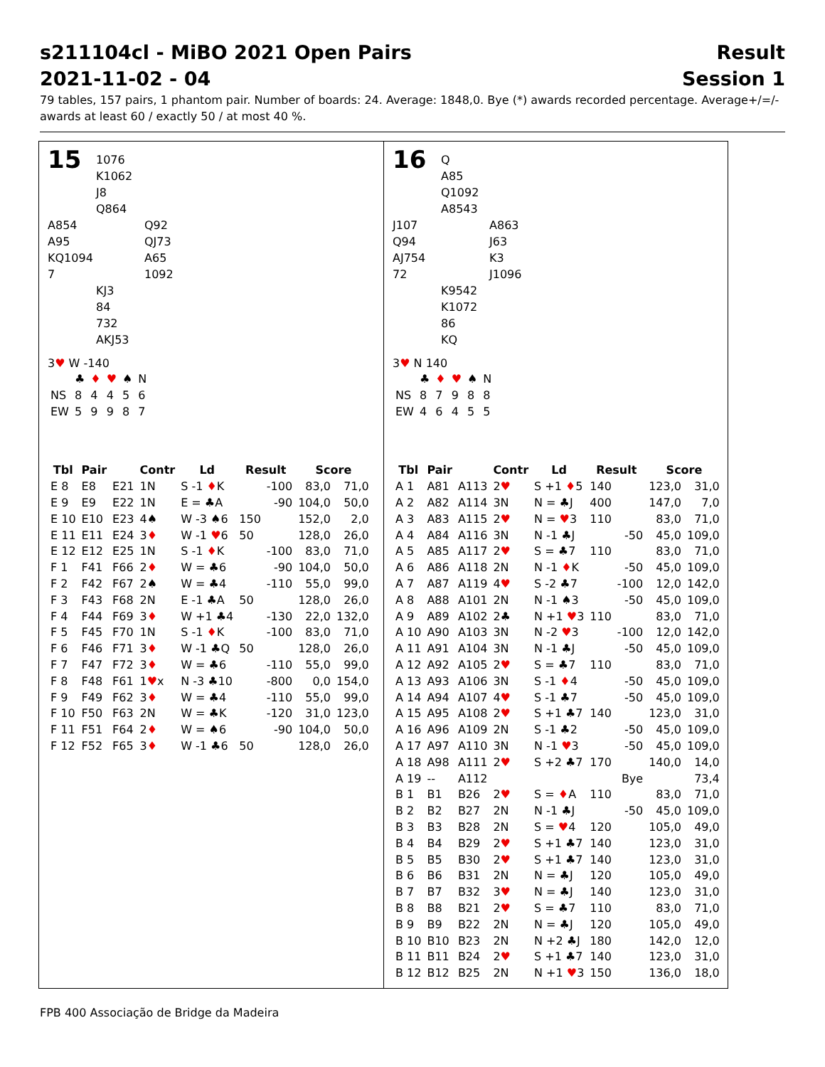s211104cl - MiBO 2021 Open Pairs
2021-11-02 - 04
Result
Session 1
79 tables, 157 pairs, 1 phantom pair. Number of boards: 24. Average: 1848,0. Bye (*) awards recorded percentage. Average+/=/- awards at least 60 / exactly 50 / at most 40 %.
15
1076
K1062
J8
Q864
A854
A95
KQ1094
7
Q92
QJ73
A65
1092
KJ3
84
732
AKJ53
3♥ W -140
| | ♣ | ♦ | ♥ | ♠ | N |
| NS | 8 | 4 | 4 | 5 | 6 |
| EW | 5 | 9 | 9 | 8 | 7 |
| Tbl | Pair | | Contr | Ld | Result | | Score | |
| --- | --- | --- | --- | --- | --- | --- | --- | --- |
| E 8 | E8 | E21 | 1N | S -1 ♦ K | | -100 | 83,0 | 71,0 |
| E 9 | E9 | E22 | 1N | E = ♣A | | -90 | 104,0 | 50,0 |
| E 10 | E10 | E23 | 4♠ | W -3 ♠6 | 150 | | 152,0 | 2,0 |
| E 11 | E11 | E24 | 3 ♦ | W -1 ♥ 6 | 50 | | 128,0 | 26,0 |
| E 12 | E12 | E25 | 1N | S -1 ♦ K | | -100 | 83,0 | 71,0 |
| F 1 | F41 | F66 | 2 ♦ | W = ♣6 | | -90 | 104,0 | 50,0 |
| F 2 | F42 | F67 | 2♠ | W = ♣4 | | -110 | 55,0 | 99,0 |
| F 3 | F43 | F68 | 2N | E -1 ♣A | 50 | | 128,0 | 26,0 |
| F 4 | F44 | F69 | 3 ♦ | W +1 ♣4 | | -130 | 22,0 | 132,0 |
| F 5 | F45 | F70 | 1N | S -1 ♦ K | | -100 | 83,0 | 71,0 |
| F 6 | F46 | F71 | 3 ♦ | W -1 ♣Q | 50 | | 128,0 | 26,0 |
| F 7 | F47 | F72 | 3 ♦ | W = ♣6 | | -110 | 55,0 | 99,0 |
| F 8 | F48 | F61 | 1 ♥ x | N -3 ♣10 | | -800 | 0,0 | 154,0 |
| F 9 | F49 | F62 | 3 ♦ | W = ♣4 | | -110 | 55,0 | 99,0 |
| F 10 | F50 | F63 | 2N | W = ♣K | | -120 | 31,0 | 123,0 |
| F 11 | F51 | F64 | 2 ♦ | W = ♠6 | | -90 | 104,0 | 50,0 |
| F 12 | F52 | F65 | 3 ♦ | W -1 ♣6 | 50 | | 128,0 | 26,0 |
16
Q
A85
Q1092
A8543
J107
Q94
AJ754
72
A863
J63
K3
J1096
K9542
K1072
86
KQ
3♥ N 140
| | ♣ | ♦ | ♥ | ♠ | N |
| NS | 8 | 7 | 9 | 8 | 8 |
| EW | 4 | 6 | 4 | 5 | 5 |
| Tbl | Pair | | Contr | Ld | Result | | Score | |
| --- | --- | --- | --- | --- | --- | --- | --- | --- |
| A 1 | A81 | A113 | 2 ♥ | S +1 ♦ 5 | 140 | | 123,0 | 31,0 |
| A 2 | A82 | A114 | 3N | N = ♣J | 400 | | 147,0 | 7,0 |
| A 3 | A83 | A115 | 2 ♥ | N = ♥ 3 | 110 | | 83,0 | 71,0 |
| A 4 | A84 | A116 | 3N | N -1 ♣J | | -50 | 45,0 | 109,0 |
| A 5 | A85 | A117 | 2 ♥ | S = ♣7 | 110 | | 83,0 | 71,0 |
| A 6 | A86 | A118 | 2N | N -1 ♦ K | | -50 | 45,0 | 109,0 |
| A 7 | A87 | A119 | 4 ♥ | S -2 ♣7 | | -100 | 12,0 | 142,0 |
| A 8 | A88 | A101 | 2N | N -1 ♠3 | | -50 | 45,0 | 109,0 |
| A 9 | A89 | A102 | 2♣ | N +1 ♥ 3 | 110 | | 83,0 | 71,0 |
| A 10 | A90 | A103 | 3N | N -2 ♥ 3 | | -100 | 12,0 | 142,0 |
| A 11 | A91 | A104 | 3N | N -1 ♣J | | -50 | 45,0 | 109,0 |
| A 12 | A92 | A105 | 2 ♥ | S = ♣7 | 110 | | 83,0 | 71,0 |
| A 13 | A93 | A106 | 3N | S -1 ♦ 4 | | -50 | 45,0 | 109,0 |
| A 14 | A94 | A107 | 4 ♥ | S -1 ♣7 | | -50 | 45,0 | 109,0 |
| A 15 | A95 | A108 | 2 ♥ | S +1 ♣7 | 140 | | 123,0 | 31,0 |
| A 16 | A96 | A109 | 2N | S -1 ♣2 | | -50 | 45,0 | 109,0 |
| A 17 | A97 | A110 | 3N | N -1 ♥ 3 | | -50 | 45,0 | 109,0 |
| A 18 | A98 | A111 | 2 ♥ | S +2 ♣7 | 170 | | 140,0 | 14,0 |
| A 19 | -- | A112 | | | | Bye | | 73,4 |
| B 1 | B1 | B26 | 2 ♥ | S = ♦ A | 110 | | 83,0 | 71,0 |
| B 2 | B2 | B27 | 2N | N -1 ♣J | | -50 | 45,0 | 109,0 |
| B 3 | B3 | B28 | 2N | S = ♥ 4 | 120 | | 105,0 | 49,0 |
| B 4 | B4 | B29 | 2 ♥ | S +1 ♣7 | 140 | | 123,0 | 31,0 |
| B 5 | B5 | B30 | 2 ♥ | S +1 ♣7 | 140 | | 123,0 | 31,0 |
| B 6 | B6 | B31 | 2N | N = ♣J | 120 | | 105,0 | 49,0 |
| B 7 | B7 | B32 | 3 ♥ | N = ♣J | 140 | | 123,0 | 31,0 |
| B 8 | B8 | B21 | 2 ♥ | S = ♣7 | 110 | | 83,0 | 71,0 |
| B 9 | B9 | B22 | 2N | N = ♣J | 120 | | 105,0 | 49,0 |
| B 10 | B10 | B23 | 2N | N +2 ♣J | 180 | | 142,0 | 12,0 |
| B 11 | B11 | B24 | 2 ♥ | S +1 ♣7 | 140 | | 123,0 | 31,0 |
| B 12 | B12 | B25 | 2N | N +1 ♥ 3 | 150 | | 136,0 | 18,0 |
FPB 400 Associação de Bridge da Madeira